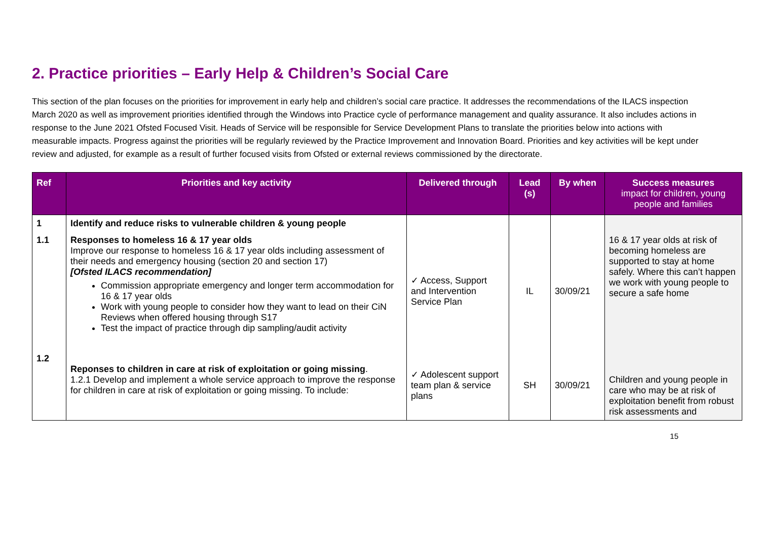2. Practice priorities – Early Help & Children’s Social Care
This section of the plan focuses on the priorities for improvement in early help and children’s social care practice. It addresses the recommendations of the ILACS inspection March 2020 as well as improvement priorities identified through the Windows into Practice cycle of performance management and quality assurance. It also includes actions in response to the June 2021 Ofsted Focused Visit. Heads of Service will be responsible for Service Development Plans to translate the priorities below into actions with measurable impacts. Progress against the priorities will be regularly reviewed by the Practice Improvement and Innovation Board. Priorities and key activities will be kept under review and adjusted, for example as a result of further focused visits from Ofsted or external reviews commissioned by the directorate.
| Ref | Priorities and key activity | Delivered through | Lead (s) | By when | Success measures impact for children, young people and families |
| --- | --- | --- | --- | --- | --- |
| 1 | Identify and reduce risks to vulnerable children & young people | | | | |
| 1.1 | Responses to homeless 16 & 17 year olds Improve our response to homeless 16 & 17 year olds including assessment of their needs and emergency housing (section 20 and section 17) [Ofsted ILACS recommendation] Commission appropriate emergency and longer term accommodation for 16 & 17 year olds Work with young people to consider how they want to lead on their CiN Reviews when offered housing through S17 Test the impact of practice through dip sampling/audit activity | ✓ Access, Support and Intervention Service Plan | IL | 30/09/21 | 16 & 17 year olds at risk of becoming homeless are supported to stay at home safely. Where this can’t happen we work with young people to secure a safe home |
| 1.2 | Reponses to children in care at risk of exploitation or going missing . 1.2.1 Develop and implement a whole service approach to improve the response for children in care at risk of exploitation or going missing. To include: | ✓ Adolescent support team plan & service plans | SH | 30/09/21 | Children and young people in care who may be at risk of exploitation benefit from robust risk assessments and |
15